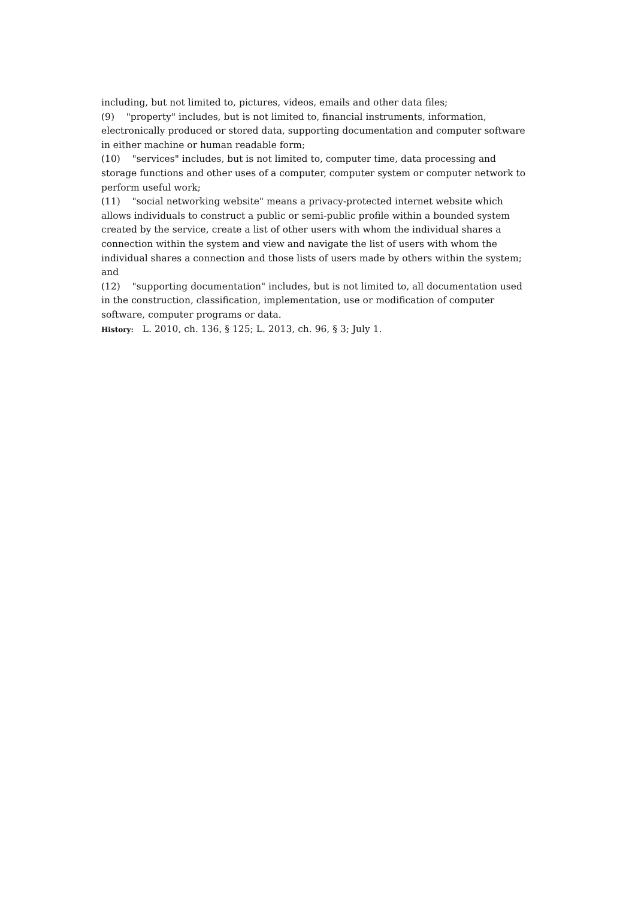including, but not limited to, pictures, videos, emails and other data files;
(9) "property" includes, but is not limited to, financial instruments, information, electronically produced or stored data, supporting documentation and computer software in either machine or human readable form;
(10) "services" includes, but is not limited to, computer time, data processing and storage functions and other uses of a computer, computer system or computer network to perform useful work;
(11) "social networking website" means a privacy-protected internet website which allows individuals to construct a public or semi-public profile within a bounded system created by the service, create a list of other users with whom the individual shares a connection within the system and view and navigate the list of users with whom the individual shares a connection and those lists of users made by others within the system; and
(12) "supporting documentation" includes, but is not limited to, all documentation used in the construction, classification, implementation, use or modification of computer software, computer programs or data.
History: L. 2010, ch. 136, § 125; L. 2013, ch. 96, § 3; July 1.